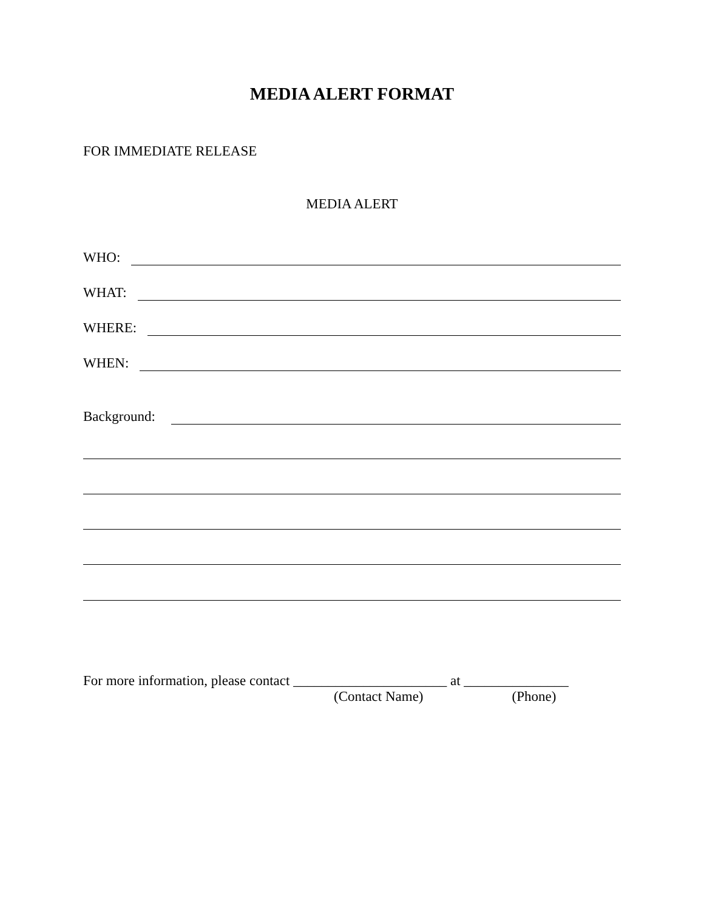MEDIA ALERT FORMAT
FOR IMMEDIATE RELEASE
MEDIA ALERT
WHO:
WHAT:
WHERE:
WHEN:
Background:
For more information, please contact ______________________ at _______________
(Contact Name) (Phone)